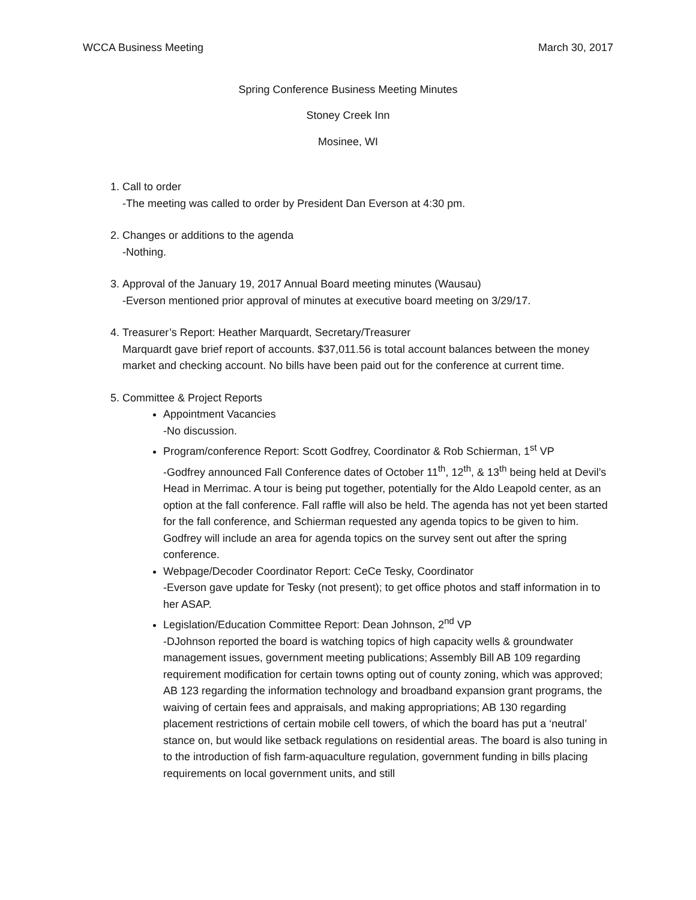WCCA Business Meeting March 30, 2017
Spring Conference Business Meeting Minutes
Stoney Creek Inn
Mosinee, WI
1. Call to order
-The meeting was called to order by President Dan Everson at 4:30 pm.
2. Changes or additions to the agenda
-Nothing.
3. Approval of the January 19, 2017 Annual Board meeting minutes (Wausau)
-Everson mentioned prior approval of minutes at executive board meeting on 3/29/17.
4. Treasurer’s Report: Heather Marquardt, Secretary/Treasurer
Marquardt gave brief report of accounts. $37,011.56 is total account balances between the money market and checking account. No bills have been paid out for the conference at current time.
5. Committee & Project Reports
Appointment Vacancies
-No discussion.
Program/conference Report: Scott Godfrey, Coordinator & Rob Schierman, 1<sup>st</sup> VP
-Godfrey announced Fall Conference dates of October 11<sup>th</sup>, 12<sup>th</sup>, & 13<sup>th</sup> being held at Devil’s Head in Merrimac. A tour is being put together, potentially for the Aldo Leapold center, as an option at the fall conference. Fall raffle will also be held. The agenda has not yet been started for the fall conference, and Schierman requested any agenda topics to be given to him. Godfrey will include an area for agenda topics on the survey sent out after the spring conference.
Webpage/Decoder Coordinator Report: CeCe Tesky, Coordinator
-Everson gave update for Tesky (not present); to get office photos and staff information in to her ASAP.
Legislation/Education Committee Report: Dean Johnson, 2<sup>nd</sup> VP
-DJohnson reported the board is watching topics of high capacity wells & groundwater management issues, government meeting publications; Assembly Bill AB 109 regarding requirement modification for certain towns opting out of county zoning, which was approved; AB 123 regarding the information technology and broadband expansion grant programs, the waiving of certain fees and appraisals, and making appropriations; AB 130 regarding placement restrictions of certain mobile cell towers, of which the board has put a ‘neutral’ stance on, but would like setback regulations on residential areas. The board is also tuning in to the introduction of fish farm-aquaculture regulation, government funding in bills placing requirements on local government units, and still